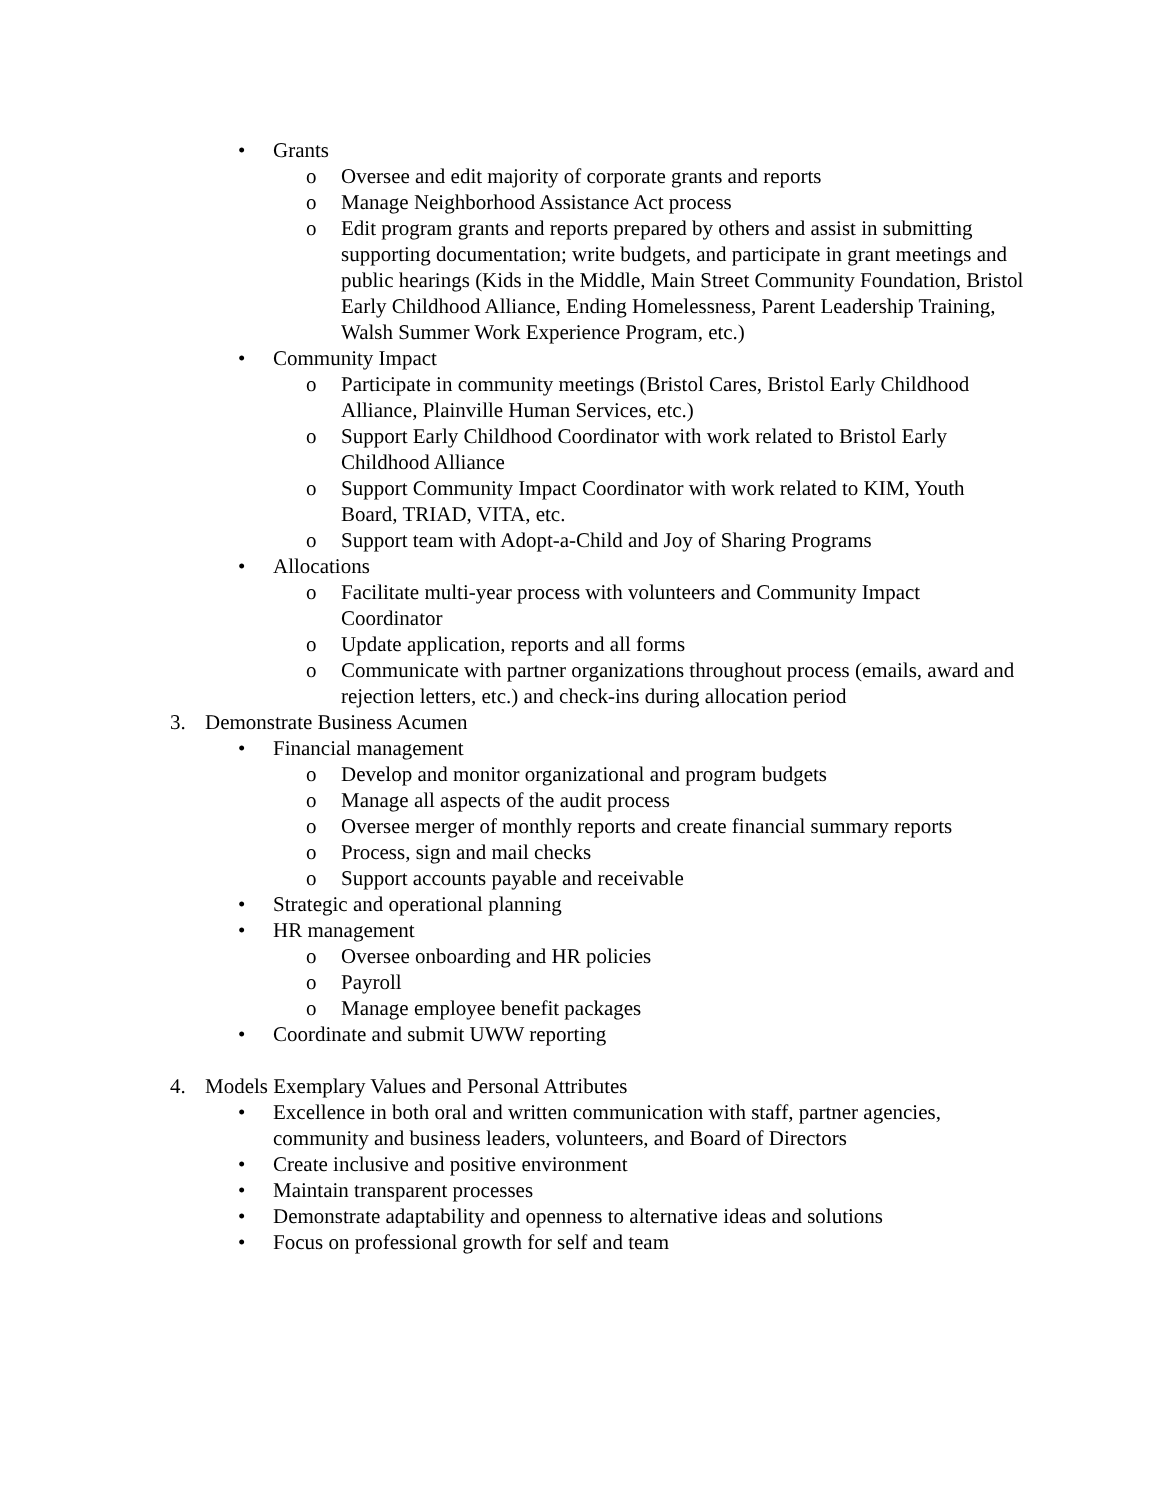• Grants
o Oversee and edit majority of corporate grants and reports
o Manage Neighborhood Assistance Act process
o Edit program grants and reports prepared by others and assist in submitting supporting documentation; write budgets, and participate in grant meetings and public hearings (Kids in the Middle, Main Street Community Foundation, Bristol Early Childhood Alliance, Ending Homelessness, Parent Leadership Training, Walsh Summer Work Experience Program, etc.)
• Community Impact
o Participate in community meetings (Bristol Cares, Bristol Early Childhood Alliance, Plainville Human Services, etc.)
o Support Early Childhood Coordinator with work related to Bristol Early Childhood Alliance
o Support Community Impact Coordinator with work related to KIM, Youth Board, TRIAD, VITA, etc.
o Support team with Adopt-a-Child and Joy of Sharing Programs
• Allocations
o Facilitate multi-year process with volunteers and Community Impact Coordinator
o Update application, reports and all forms
o Communicate with partner organizations throughout process (emails, award and rejection letters, etc.) and check-ins during allocation period
3. Demonstrate Business Acumen
• Financial management
o Develop and monitor organizational and program budgets
o Manage all aspects of the audit process
o Oversee merger of monthly reports and create financial summary reports
o Process, sign and mail checks
o Support accounts payable and receivable
• Strategic and operational planning
• HR management
o Oversee onboarding and HR policies
o Payroll
o Manage employee benefit packages
• Coordinate and submit UWW reporting
4. Models Exemplary Values and Personal Attributes
• Excellence in both oral and written communication with staff, partner agencies, community and business leaders, volunteers, and Board of Directors
• Create inclusive and positive environment
• Maintain transparent processes
• Demonstrate adaptability and openness to alternative ideas and solutions
• Focus on professional growth for self and team